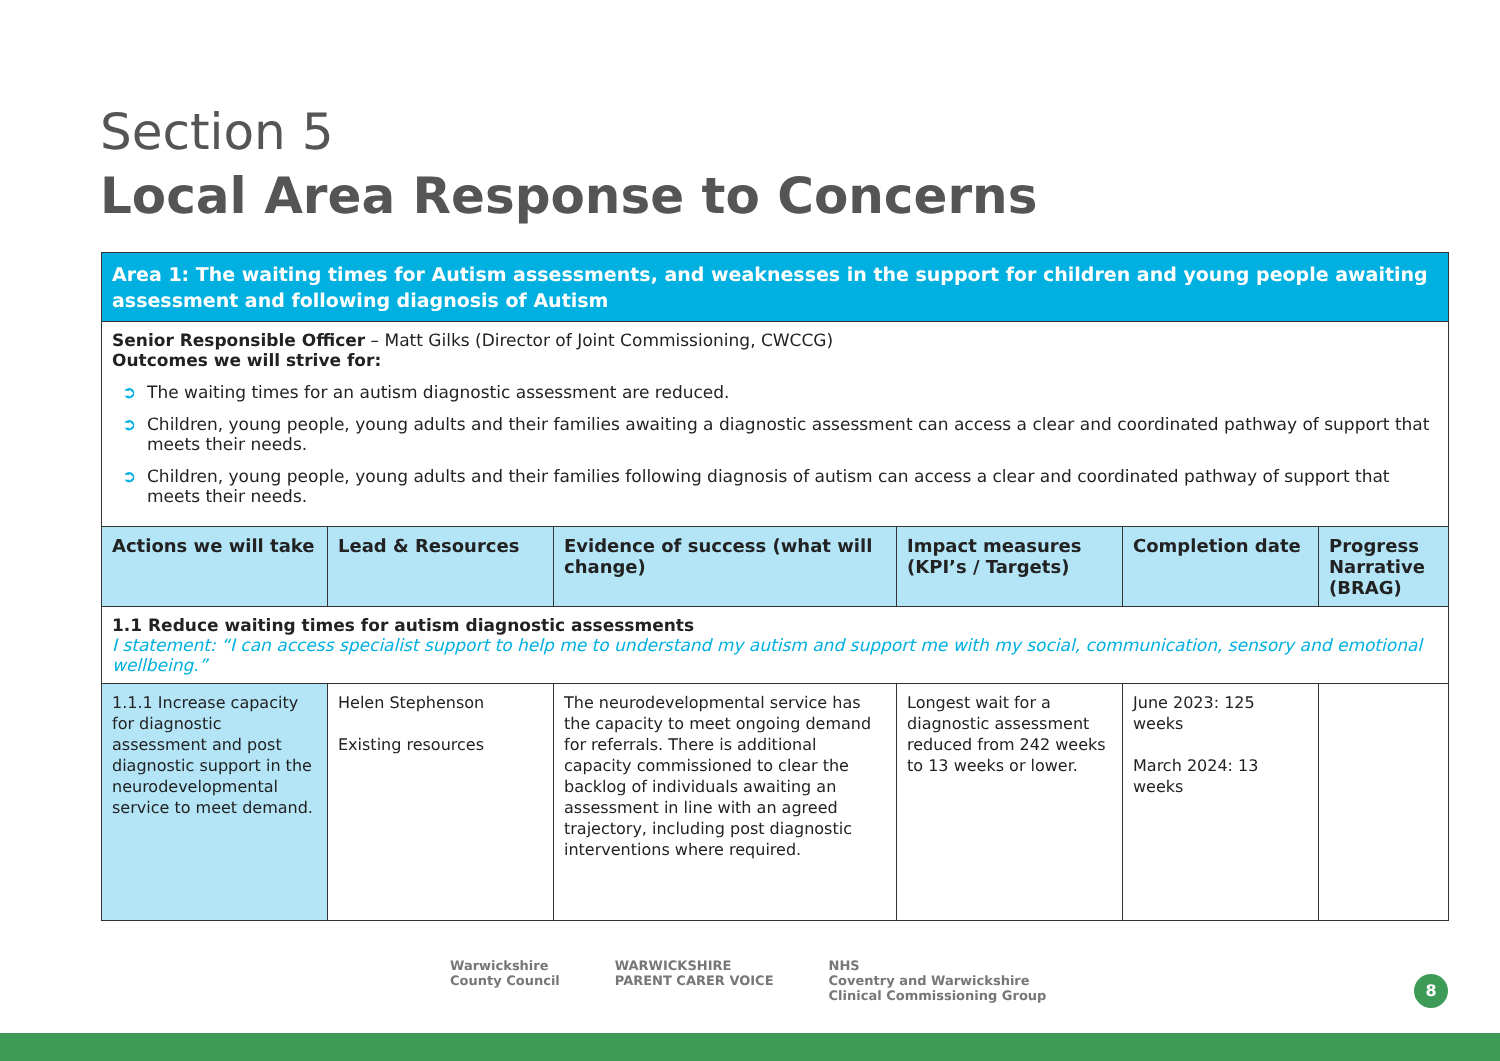Section 5
Local Area Response to Concerns
| Area 1: The waiting times for Autism assessments, and weaknesses in the support for children and young people awaiting assessment and following diagnosis of Autism | | | | | |
| Senior Responsible Officer – Matt Gilks (Director of Joint Commissioning, CWCCG) Outcomes we will strive for: ➲ The waiting times for an autism diagnostic assessment are reduced. ➲ Children, young people, young adults and their families awaiting a diagnostic assessment can access a clear and coordinated pathway of support that meets their needs. ➲ Children, young people, young adults and their families following diagnosis of autism can access a clear and coordinated pathway of support that meets their needs. | | | | | |
| Actions we will take | Lead & Resources | Evidence of success (what will change) | Impact measures (KPI’s / Targets) | Completion date | Progress Narrative (BRAG) |
| 1.1 Reduce waiting times for autism diagnostic assessments I statement: “I can access specialist support to help me to understand my autism and support me with my social, communication, sensory and emotional wellbeing.” | | | | | |
| 1.1.1 Increase capacity for diagnostic assessment and post diagnostic support in the neurodevelopmental service to meet demand. | Helen Stephenson Existing resources | The neurodevelopmental service has the capacity to meet ongoing demand for referrals. There is additional capacity commissioned to clear the backlog of individuals awaiting an assessment in line with an agreed trajectory, including post diagnostic interventions where required. | Longest wait for a diagnostic assessment reduced from 242 weeks to 13 weeks or lower. | June 2023: 125 weeks March 2024: 13 weeks | |
Warwickshire
County Council
WARWICKSHIRE
PARENT CARER VOICE
NHS
Coventry and Warwickshire
Clinical Commissioning Group
8